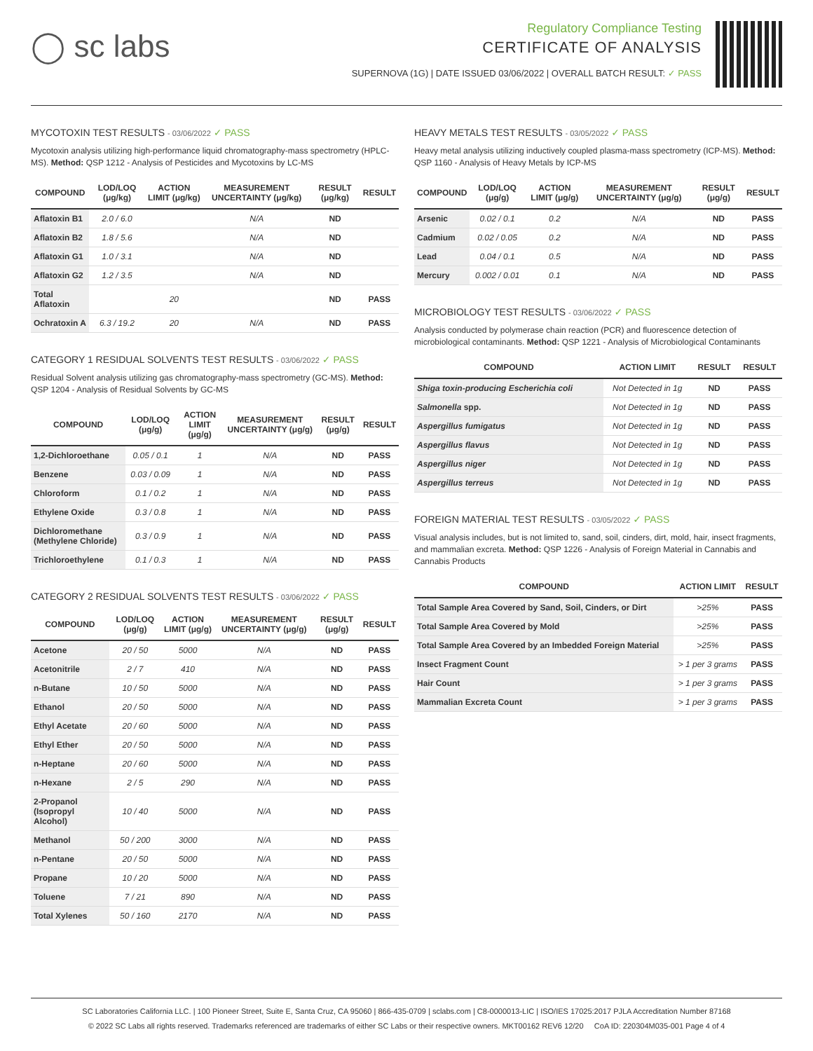◯ sc labs
Regulatory Compliance Testing
CERTIFICATE OF ANALYSIS
SUPERNOVA (1G) | DATE ISSUED 03/06/2022 | OVERALL BATCH RESULT: ✓ PASS
MYCOTOXIN TEST RESULTS - 03/06/2022 ✓ PASS
Mycotoxin analysis utilizing high-performance liquid chromatography-mass spectrometry (HPLC-MS). Method: QSP 1212 - Analysis of Pesticides and Mycotoxins by LC-MS
| COMPOUND | LOD/LOQ (μg/kg) | ACTION LIMIT (μg/kg) | MEASUREMENT UNCERTAINTY (μg/kg) | RESULT (μg/kg) | RESULT |
| --- | --- | --- | --- | --- | --- |
| Aflatoxin B1 | 2.0 / 6.0 | | N/A | ND | |
| Aflatoxin B2 | 1.8 / 5.6 | | N/A | ND | |
| Aflatoxin G1 | 1.0 / 3.1 | | N/A | ND | |
| Aflatoxin G2 | 1.2 / 3.5 | | N/A | ND | |
| Total Aflatoxin | | 20 | | ND | PASS |
| Ochratoxin A | 6.3 / 19.2 | 20 | N/A | ND | PASS |
CATEGORY 1 RESIDUAL SOLVENTS TEST RESULTS - 03/06/2022 ✓ PASS
Residual Solvent analysis utilizing gas chromatography-mass spectrometry (GC-MS). Method: QSP 1204 - Analysis of Residual Solvents by GC-MS
| COMPOUND | LOD/LOQ (μg/g) | ACTION LIMIT (μg/g) | MEASUREMENT UNCERTAINTY (μg/g) | RESULT (μg/g) | RESULT |
| --- | --- | --- | --- | --- | --- |
| 1,2-Dichloroethane | 0.05 / 0.1 | 1 | N/A | ND | PASS |
| Benzene | 0.03 / 0.09 | 1 | N/A | ND | PASS |
| Chloroform | 0.1 / 0.2 | 1 | N/A | ND | PASS |
| Ethylene Oxide | 0.3 / 0.8 | 1 | N/A | ND | PASS |
| Dichloromethane (Methylene Chloride) | 0.3 / 0.9 | 1 | N/A | ND | PASS |
| Trichloroethylene | 0.1 / 0.3 | 1 | N/A | ND | PASS |
CATEGORY 2 RESIDUAL SOLVENTS TEST RESULTS - 03/06/2022 ✓ PASS
| COMPOUND | LOD/LOQ (μg/g) | ACTION LIMIT (μg/g) | MEASUREMENT UNCERTAINTY (μg/g) | RESULT (μg/g) | RESULT |
| --- | --- | --- | --- | --- | --- |
| Acetone | 20 / 50 | 5000 | N/A | ND | PASS |
| Acetonitrile | 2 / 7 | 410 | N/A | ND | PASS |
| n-Butane | 10 / 50 | 5000 | N/A | ND | PASS |
| Ethanol | 20 / 50 | 5000 | N/A | ND | PASS |
| Ethyl Acetate | 20 / 60 | 5000 | N/A | ND | PASS |
| Ethyl Ether | 20 / 50 | 5000 | N/A | ND | PASS |
| n-Heptane | 20 / 60 | 5000 | N/A | ND | PASS |
| n-Hexane | 2 / 5 | 290 | N/A | ND | PASS |
| 2-Propanol (Isopropyl Alcohol) | 10 / 40 | 5000 | N/A | ND | PASS |
| Methanol | 50 / 200 | 3000 | N/A | ND | PASS |
| n-Pentane | 20 / 50 | 5000 | N/A | ND | PASS |
| Propane | 10 / 20 | 5000 | N/A | ND | PASS |
| Toluene | 7 / 21 | 890 | N/A | ND | PASS |
| Total Xylenes | 50 / 160 | 2170 | N/A | ND | PASS |
HEAVY METALS TEST RESULTS - 03/05/2022 ✓ PASS
Heavy metal analysis utilizing inductively coupled plasma-mass spectrometry (ICP-MS). Method: QSP 1160 - Analysis of Heavy Metals by ICP-MS
| COMPOUND | LOD/LOQ (μg/g) | ACTION LIMIT (μg/g) | MEASUREMENT UNCERTAINTY (μg/g) | RESULT (μg/g) | RESULT |
| --- | --- | --- | --- | --- | --- |
| Arsenic | 0.02 / 0.1 | 0.2 | N/A | ND | PASS |
| Cadmium | 0.02 / 0.05 | 0.2 | N/A | ND | PASS |
| Lead | 0.04 / 0.1 | 0.5 | N/A | ND | PASS |
| Mercury | 0.002 / 0.01 | 0.1 | N/A | ND | PASS |
MICROBIOLOGY TEST RESULTS - 03/06/2022 ✓ PASS
Analysis conducted by polymerase chain reaction (PCR) and fluorescence detection of microbiological contaminants. Method: QSP 1221 - Analysis of Microbiological Contaminants
| COMPOUND | ACTION LIMIT | RESULT | RESULT |
| --- | --- | --- | --- |
| Shiga toxin-producing Escherichia coli | Not Detected in 1g | ND | PASS |
| Salmonella spp. | Not Detected in 1g | ND | PASS |
| Aspergillus fumigatus | Not Detected in 1g | ND | PASS |
| Aspergillus flavus | Not Detected in 1g | ND | PASS |
| Aspergillus niger | Not Detected in 1g | ND | PASS |
| Aspergillus terreus | Not Detected in 1g | ND | PASS |
FOREIGN MATERIAL TEST RESULTS - 03/05/2022 ✓ PASS
Visual analysis includes, but is not limited to, sand, soil, cinders, dirt, mold, hair, insect fragments, and mammalian excreta. Method: QSP 1226 - Analysis of Foreign Material in Cannabis and Cannabis Products
| COMPOUND | ACTION LIMIT | RESULT |
| --- | --- | --- |
| Total Sample Area Covered by Sand, Soil, Cinders, or Dirt | >25% | PASS |
| Total Sample Area Covered by Mold | >25% | PASS |
| Total Sample Area Covered by an Imbedded Foreign Material | >25% | PASS |
| Insect Fragment Count | > 1 per 3 grams | PASS |
| Hair Count | > 1 per 3 grams | PASS |
| Mammalian Excreta Count | > 1 per 3 grams | PASS |
SC Laboratories California LLC. | 100 Pioneer Street, Suite E, Santa Cruz, CA 95060 | 866-435-0709 | sclabs.com | C8-0000013-LIC | ISO/IES 17025:2017 PJLA Accreditation Number 87168
© 2022 SC Labs all rights reserved. Trademarks referenced are trademarks of either SC Labs or their respective owners. MKT00162 REV6 12/20 CoA ID: 220304M035-001 Page 4 of 4